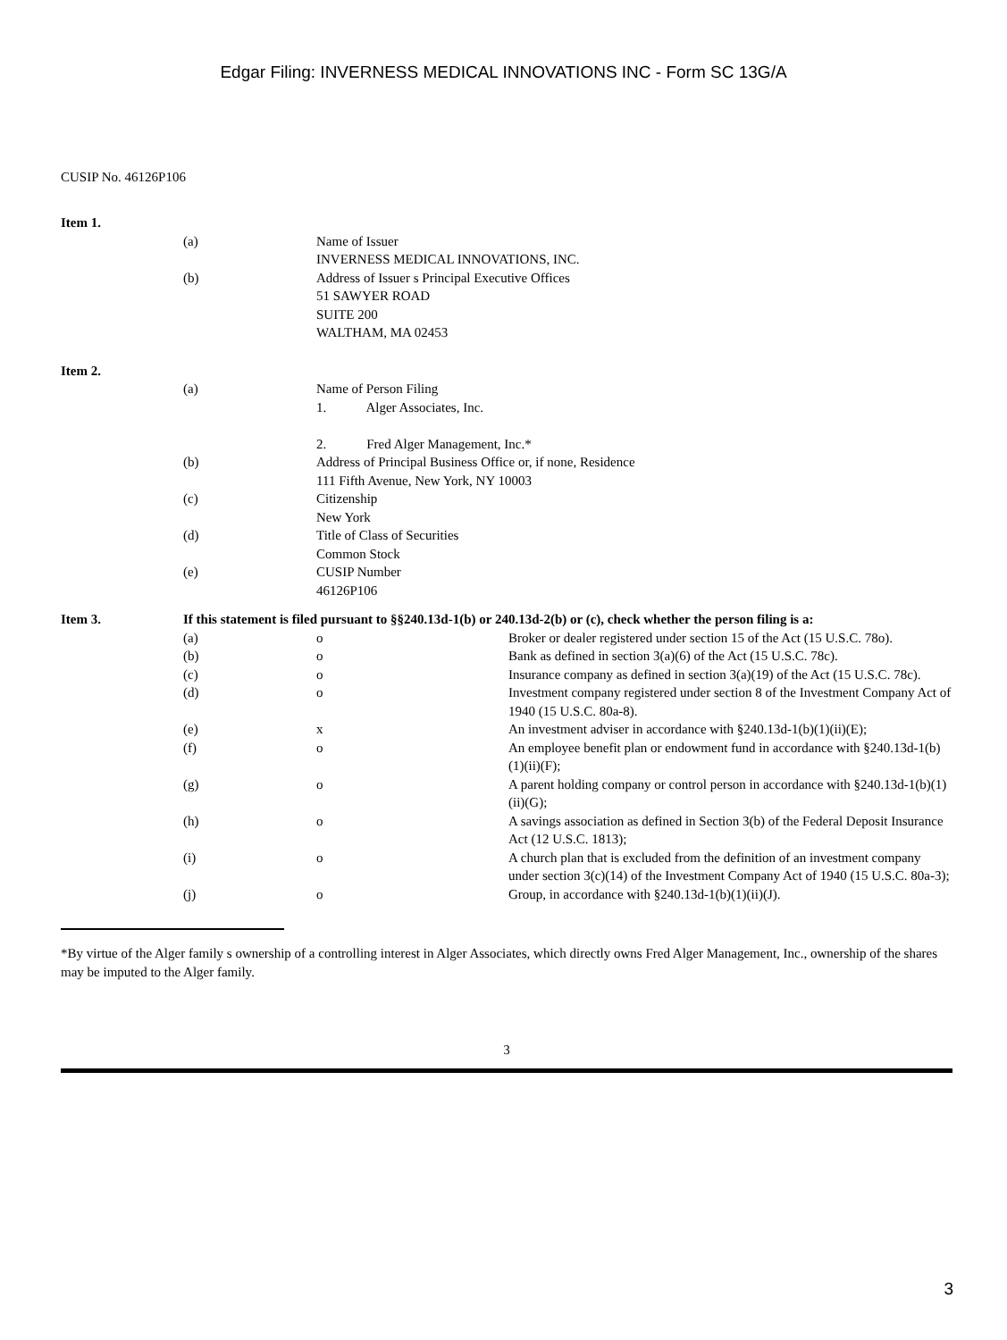Edgar Filing: INVERNESS MEDICAL INNOVATIONS INC - Form SC 13G/A
CUSIP No. 46126P106
| Item 1. | | |
| | (a) | Name of Issuer INVERNESS MEDICAL INNOVATIONS, INC. |
| | (b) | Address of Issuer s Principal Executive Offices 51 SAWYER ROAD SUITE 200 WALTHAM, MA 02453 |
| Item 2. | | |
| | (a) | Name of Person Filing 1. Alger Associates, Inc. 2. Fred Alger Management, Inc.* |
| | (b) | Address of Principal Business Office or, if none, Residence 111 Fifth Avenue, New York, NY 10003 |
| | (c) | Citizenship New York |
| | (d) | Title of Class of Securities Common Stock |
| | (e) | CUSIP Number 46126P106 |
| Item 3. | If this statement is filed pursuant to §§240.13d-1(b) or 240.13d-2(b) or (c), check whether the person filing is a: | | |
| | (a) | o | Broker or dealer registered under section 15 of the Act (15 U.S.C. 78o). |
| | (b) | o | Bank as defined in section 3(a)(6) of the Act (15 U.S.C. 78c). |
| | (c) | o | Insurance company as defined in section 3(a)(19) of the Act (15 U.S.C. 78c). |
| | (d) | o | Investment company registered under section 8 of the Investment Company Act of 1940 (15 U.S.C. 80a-8). |
| | (e) | x | An investment adviser in accordance with §240.13d-1(b)(1)(ii)(E); |
| | (f) | o | An employee benefit plan or endowment fund in accordance with §240.13d-1(b)(1)(ii)(F); |
| | (g) | o | A parent holding company or control person in accordance with §240.13d-1(b)(1)(ii)(G); |
| | (h) | o | A savings association as defined in Section 3(b) of the Federal Deposit Insurance Act (12 U.S.C. 1813); |
| | (i) | o | A church plan that is excluded from the definition of an investment company under section 3(c)(14) of the Investment Company Act of 1940 (15 U.S.C. 80a-3); |
| | (j) | o | Group, in accordance with §240.13d-1(b)(1)(ii)(J). |
*By virtue of the Alger family s ownership of a controlling interest in Alger Associates, which directly owns Fred Alger Management, Inc., ownership of the shares may be imputed to the Alger family.
3
3